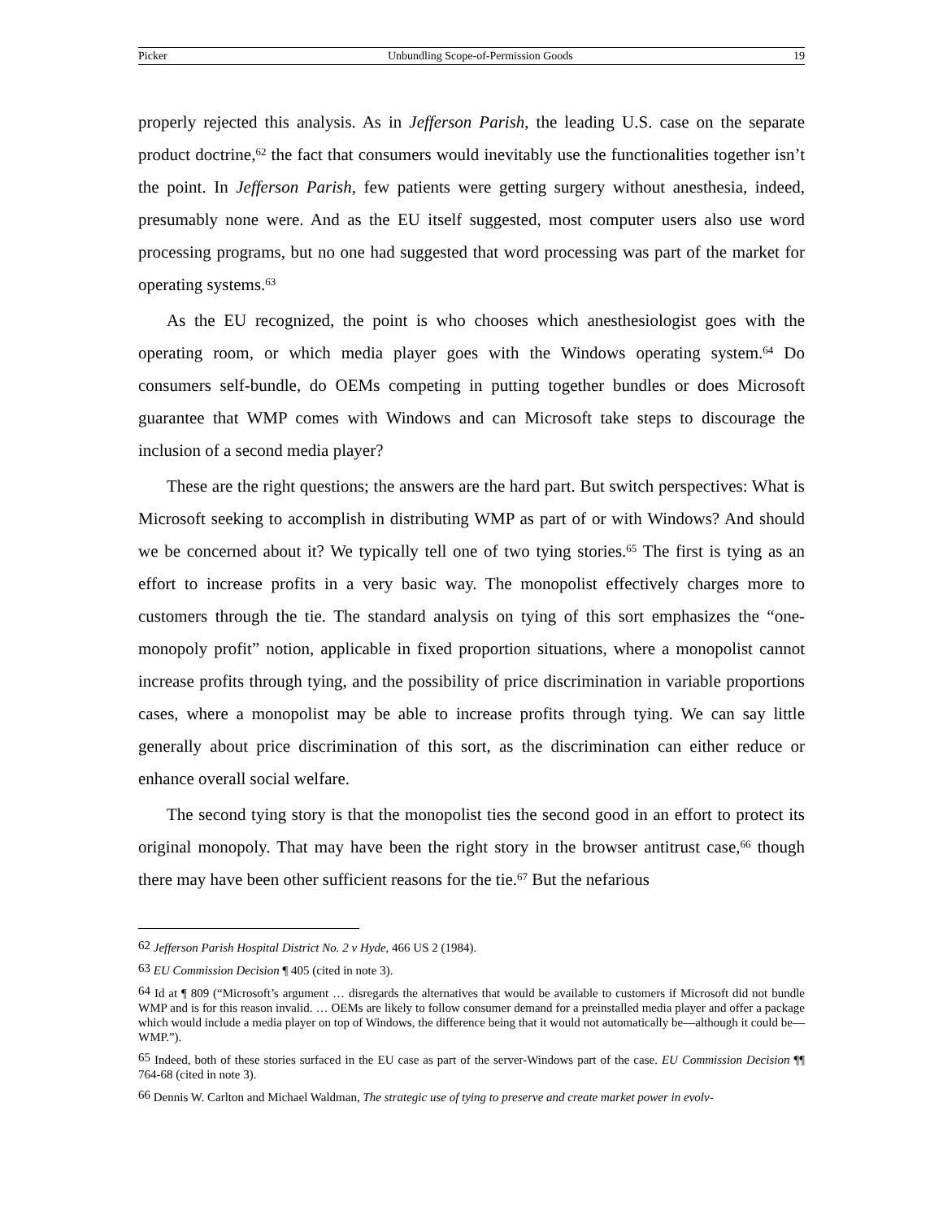Picker Unbundling Scope-of-Permission Goods 19
properly rejected this analysis. As in Jefferson Parish, the leading U.S. case on the separate product doctrine,<sup>62</sup> the fact that consumers would inevitably use the functionalities together isn’t the point. In Jefferson Parish, few patients were getting surgery without anesthesia, indeed, presumably none were. And as the EU itself suggested, most computer users also use word processing programs, but no one had suggested that word processing was part of the market for operating systems.<sup>63</sup>
As the EU recognized, the point is who chooses which anesthesiologist goes with the operating room, or which media player goes with the Windows operating system.<sup>64</sup> Do consumers self-bundle, do OEMs competing in putting together bundles or does Microsoft guarantee that WMP comes with Windows and can Microsoft take steps to discourage the inclusion of a second media player?
These are the right questions; the answers are the hard part. But switch perspectives: What is Microsoft seeking to accomplish in distributing WMP as part of or with Windows? And should we be concerned about it? We typically tell one of two tying stories.<sup>65</sup> The first is tying as an effort to increase profits in a very basic way. The monopolist effectively charges more to customers through the tie. The standard analysis on tying of this sort emphasizes the “one-monopoly profit” notion, applicable in fixed proportion situations, where a monopolist cannot increase profits through tying, and the possibility of price discrimination in variable proportions cases, where a monopolist may be able to increase profits through tying. We can say little generally about price discrimination of this sort, as the discrimination can either reduce or enhance overall social welfare.
The second tying story is that the monopolist ties the second good in an effort to protect its original monopoly. That may have been the right story in the browser antitrust case,<sup>66</sup> though there may have been other sufficient reasons for the tie.<sup>67</sup> But the nefarious
<sup>62</sup> Jefferson Parish Hospital District No. 2 v Hyde, 466 US 2 (1984).
<sup>63</sup> EU Commission Decision ¶ 405 (cited in note 3).
<sup>64</sup> Id at ¶ 809 (“Microsoft’s argument … disregards the alternatives that would be available to customers if Microsoft did not bundle WMP and is for this reason invalid. … OEMs are likely to follow consumer demand for a preinstalled media player and offer a package which would include a media player on top of Windows, the difference being that it would not automatically be—although it could be—WMP.”).
<sup>65</sup> Indeed, both of these stories surfaced in the EU case as part of the server-Windows part of the case. EU Commission Decision ¶¶ 764-68 (cited in note 3).
<sup>66</sup> Dennis W. Carlton and Michael Waldman, The strategic use of tying to preserve and create market power in evolv-